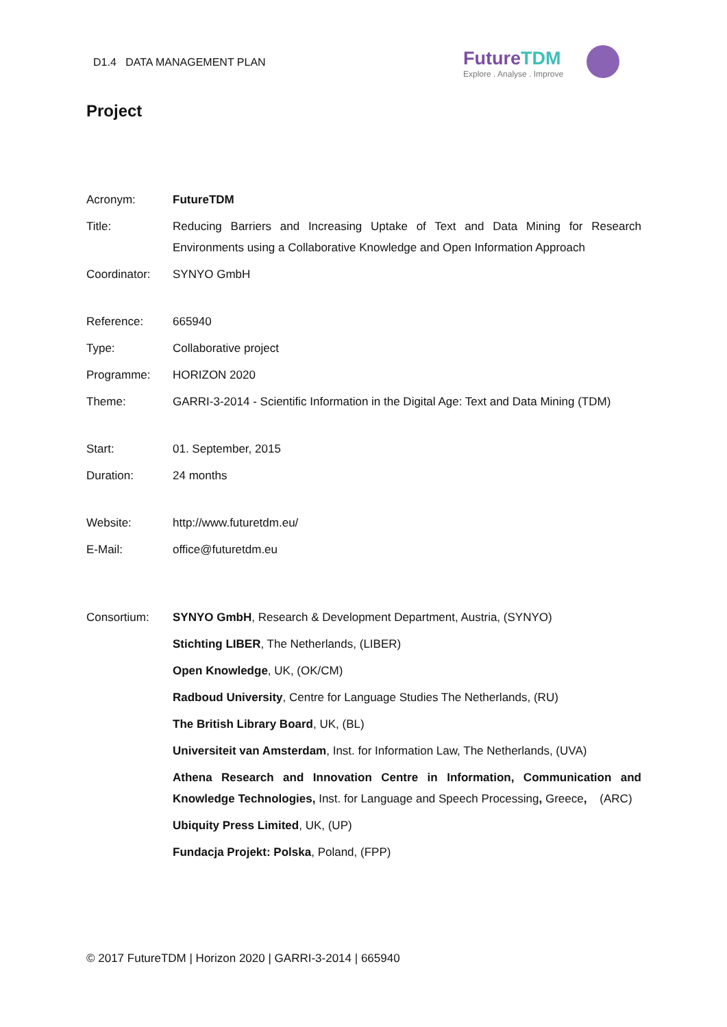D1.4 DATA MANAGEMENT PLAN
FutureTDM
Explore . Analyse . Improve
Project
| Acronym: | FutureTDM |
| Title: | Reducing Barriers and Increasing Uptake of Text and Data Mining for Research Environments using a Collaborative Knowledge and Open Information Approach |
| Coordinator: | SYNYO GmbH |
| Reference: | 665940 |
| Type: | Collaborative project |
| Programme: | HORIZON 2020 |
| Theme: | GARRI-3-2014 - Scientific Information in the Digital Age: Text and Data Mining (TDM) |
| Start: | 01. September, 2015 |
| Duration: | 24 months |
| Website: | http://www.futuretdm.eu/ |
| E-Mail: | office@futuretdm.eu |
| Consortium: | SYNYO GmbH , Research & Development Department, Austria, (SYNYO) |
| | Stichting LIBER , The Netherlands, (LIBER) |
| | Open Knowledge , UK, (OK/CM) |
| | Radboud University , Centre for Language Studies The Netherlands, (RU) |
| | The British Library Board , UK, (BL) |
| | Universiteit van Amsterdam , Inst. for Information Law, The Netherlands, (UVA) |
| | Athena Research and Innovation Centre in Information, Communication and Knowledge Technologies, Inst. for Language and Speech Processing , Greece , (ARC) |
| | Ubiquity Press Limited , UK, (UP) |
| | Fundacja Projekt: Polska , Poland, (FPP) |
© 2017 FutureTDM | Horizon 2020 | GARRI-3-2014 | 665940